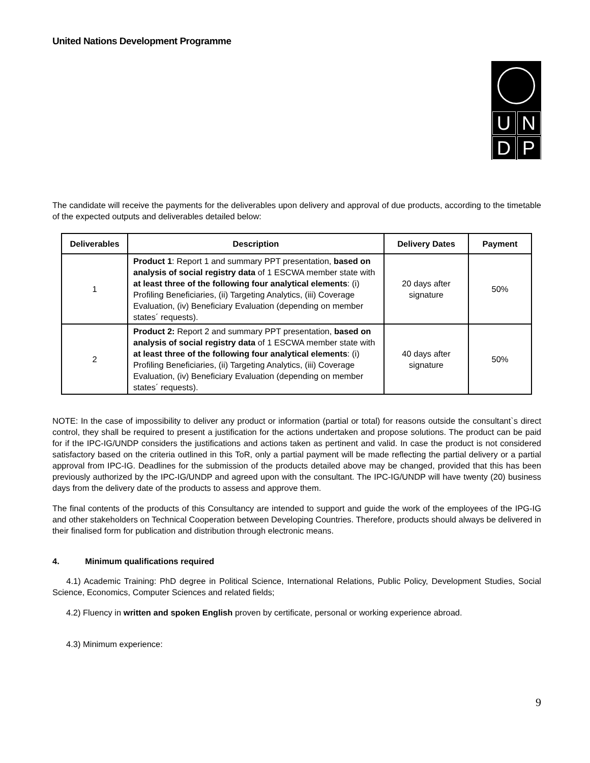United Nations Development Programme
UNDP
The candidate will receive the payments for the deliverables upon delivery and approval of due products, according to the timetable of the expected outputs and deliverables detailed below:
| Deliverables | Description | Delivery Dates | Payment |
| --- | --- | --- | --- |
| 1 | Product 1 : Report 1 and summary PPT presentation, based on analysis of social registry data of 1 ESCWA member state with at least three of the following four analytical elements : (i) Profiling Beneficiaries, (ii) Targeting Analytics, (iii) Coverage Evaluation, (iv) Beneficiary Evaluation (depending on member states´ requests). | 20 days after signature | 50% |
| 2 | Product 2: Report 2 and summary PPT presentation, based on analysis of social registry data of 1 ESCWA member state with at least three of the following four analytical elements : (i) Profiling Beneficiaries, (ii) Targeting Analytics, (iii) Coverage Evaluation, (iv) Beneficiary Evaluation (depending on member states´ requests). | 40 days after signature | 50% |
NOTE: In the case of impossibility to deliver any product or information (partial or total) for reasons outside the consultant`s direct control, they shall be required to present a justification for the actions undertaken and propose solutions. The product can be paid for if the IPC-IG/UNDP considers the justifications and actions taken as pertinent and valid. In case the product is not considered satisfactory based on the criteria outlined in this ToR, only a partial payment will be made reflecting the partial delivery or a partial approval from IPC-IG. Deadlines for the submission of the products detailed above may be changed, provided that this has been previously authorized by the IPC-IG/UNDP and agreed upon with the consultant. The IPC-IG/UNDP will have twenty (20) business days from the delivery date of the products to assess and approve them.
The final contents of the products of this Consultancy are intended to support and guide the work of the employees of the IPG-IG and other stakeholders on Technical Cooperation between Developing Countries. Therefore, products should always be delivered in their finalised form for publication and distribution through electronic means.
4. Minimum qualifications required
4.1) Academic Training: PhD degree in Political Science, International Relations, Public Policy, Development Studies, Social Science, Economics, Computer Sciences and related fields;
4.2) Fluency in written and spoken English proven by certificate, personal or working experience abroad.
4.3) Minimum experience:
9